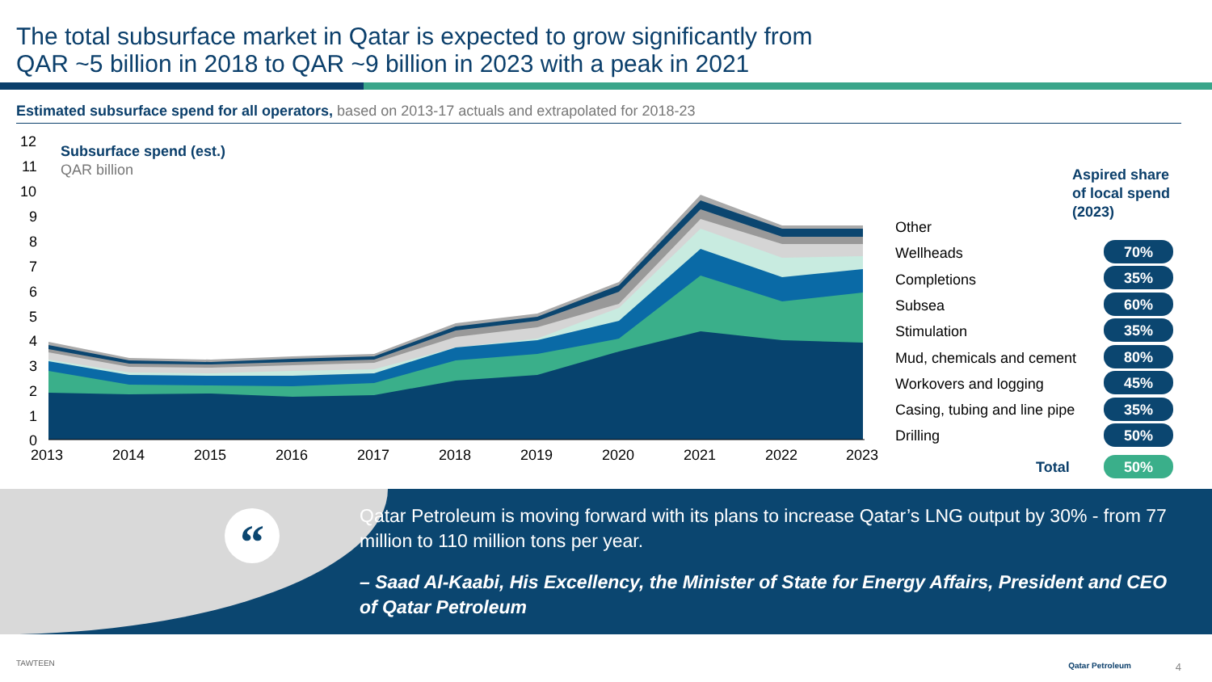The total subsurface market in Qatar is expected to grow significantly from
QAR ~5 billion in 2018 to QAR ~9 billion in 2023 with a peak in 2021
Estimated subsurface spend for all operators, based on 2013-17 actuals and extrapolated for 2018-23
12
11
10
9
8
7
6
5
4
3
2
1
0
2013
2014
2015
2016
2017
2018
2019
2020
2021
2022
2023
Subsurface spend (est.)
QAR billion
Other
Wellheads
Completions
Subsea
Stimulation
Mud, chemicals and cement
Workovers and logging
Casing, tubing and line pipe
Drilling
Aspired share
of local spend
(2023)
Total
70%
35%
60%
35%
80%
45%
35%
50%
50%
“
Qatar Petroleum is moving forward with its plans to increase Qatar’s LNG output by 30% - from 77 million to 110 million tons per year.
– Saad Al-Kaabi, His Excellency, the Minister of State for Energy Affairs, President and CEO of Qatar Petroleum
TAWTEEN Qatar Petroleum 4